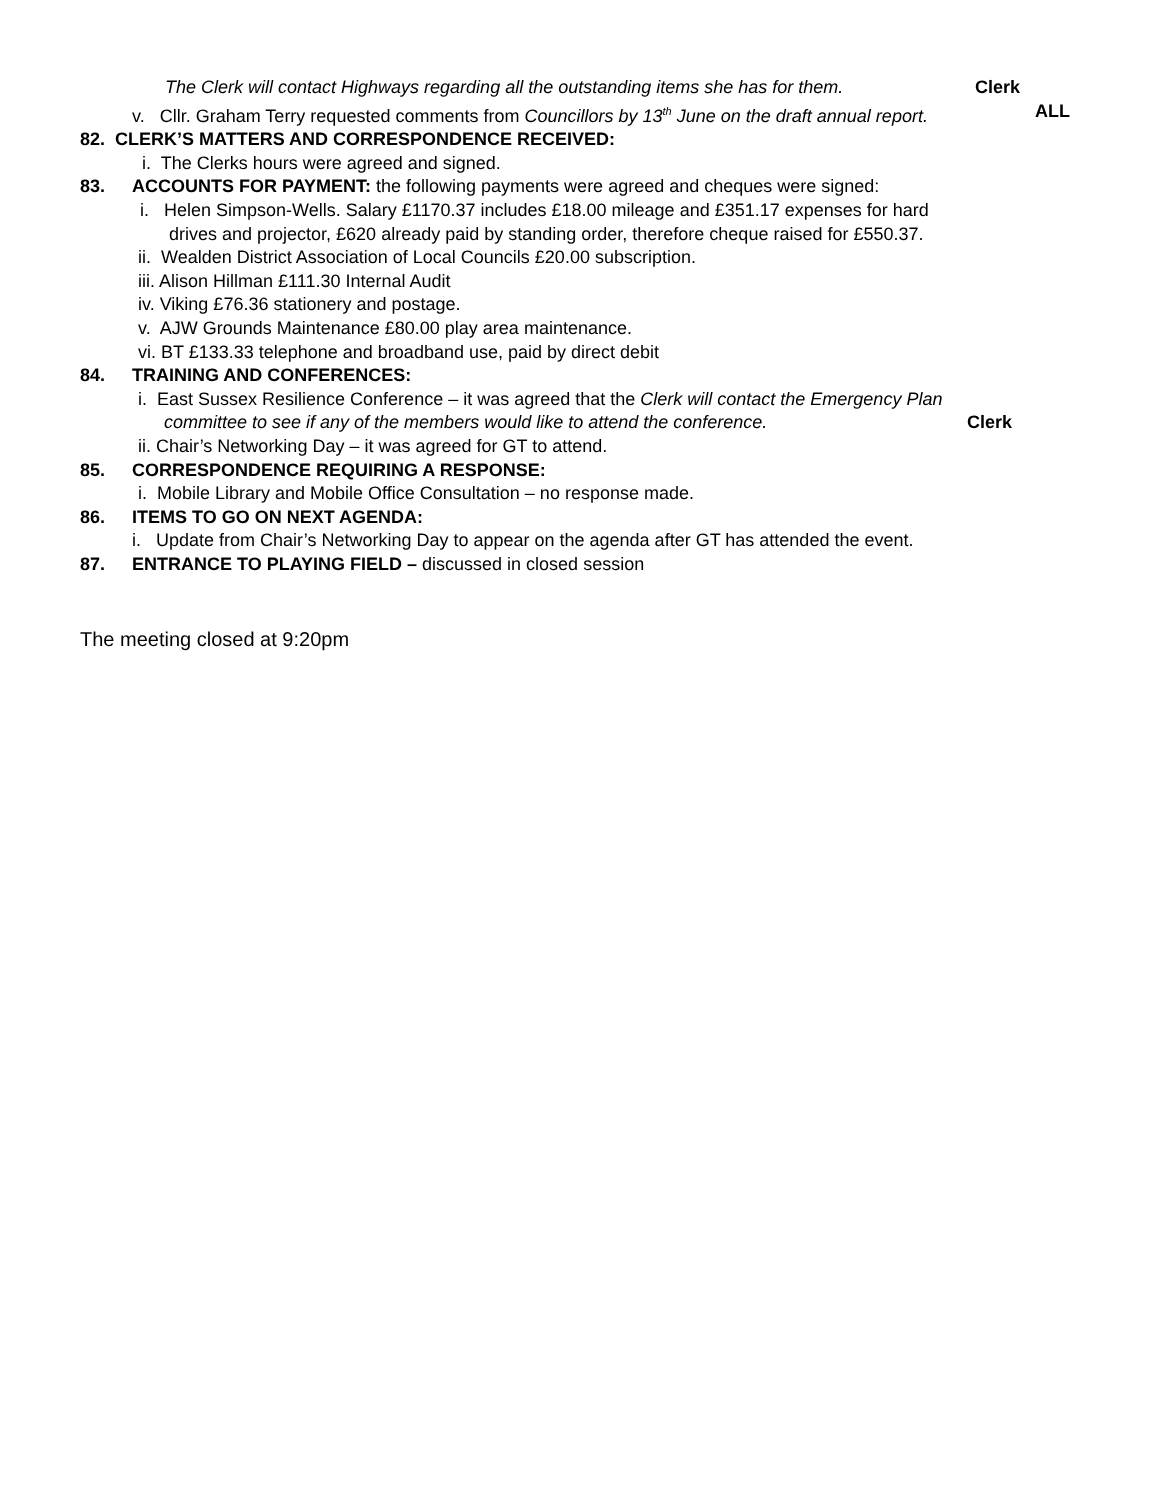The Clerk will contact Highways regarding all the outstanding items she has for them. Clerk
v. Cllr. Graham Terry requested comments from Councillors by 13<sup>th</sup> June on the draft annual report. ALL
82. CLERK’S MATTERS AND CORRESPONDENCE RECEIVED:
i. The Clerks hours were agreed and signed.
83. ACCOUNTS FOR PAYMENT: the following payments were agreed and cheques were signed:
i. Helen Simpson-Wells. Salary £1170.37 includes £18.00 mileage and £351.17 expenses for hard
drives and projector, £620 already paid by standing order, therefore cheque raised for £550.37.
ii. Wealden District Association of Local Councils £20.00 subscription.
iii. Alison Hillman £111.30 Internal Audit
iv. Viking £76.36 stationery and postage.
v. AJW Grounds Maintenance £80.00 play area maintenance.
vi. BT £133.33 telephone and broadband use, paid by direct debit
84. TRAINING AND CONFERENCES:
i. East Sussex Resilience Conference – it was agreed that the Clerk will contact the Emergency Plan
committee to see if any of the members would like to attend the conference. Clerk
ii. Chair’s Networking Day – it was agreed for GT to attend.
85. CORRESPONDENCE REQUIRING A RESPONSE:
i. Mobile Library and Mobile Office Consultation – no response made.
86. ITEMS TO GO ON NEXT AGENDA:
i. Update from Chair’s Networking Day to appear on the agenda after GT has attended the event.
87. ENTRANCE TO PLAYING FIELD – discussed in closed session
The meeting closed at 9:20pm